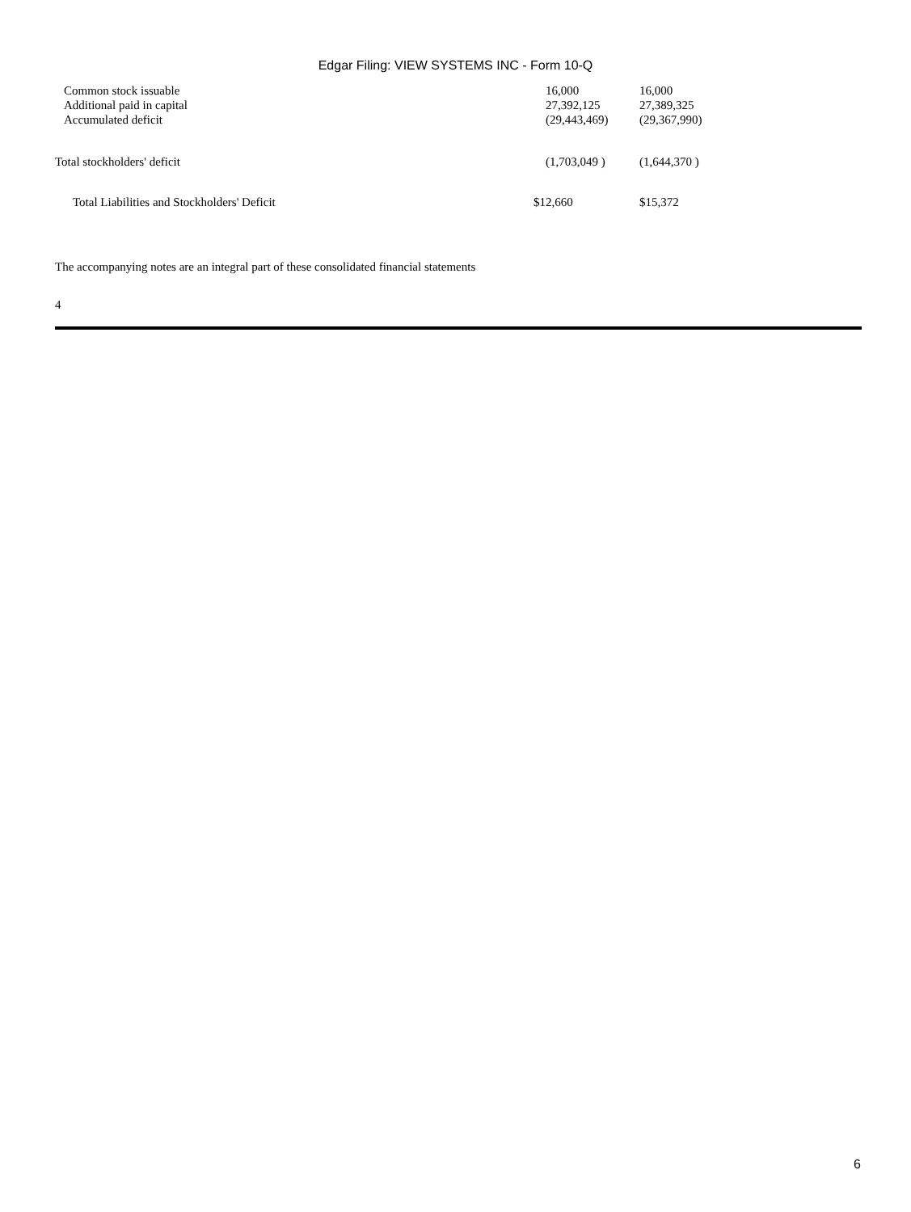Edgar Filing: VIEW SYSTEMS INC - Form 10-Q
| Common stock issuable | 16,000 | 16,000 |
| Additional paid in capital | 27,392,125 | 27,389,325 |
| Accumulated deficit | (29,443,469) | (29,367,990) |
| Total stockholders' deficit | (1,703,049 ) | (1,644,370 ) |
| Total Liabilities and Stockholders' Deficit | $12,660 | $15,372 |
The accompanying notes are an integral part of these consolidated financial statements
4
6